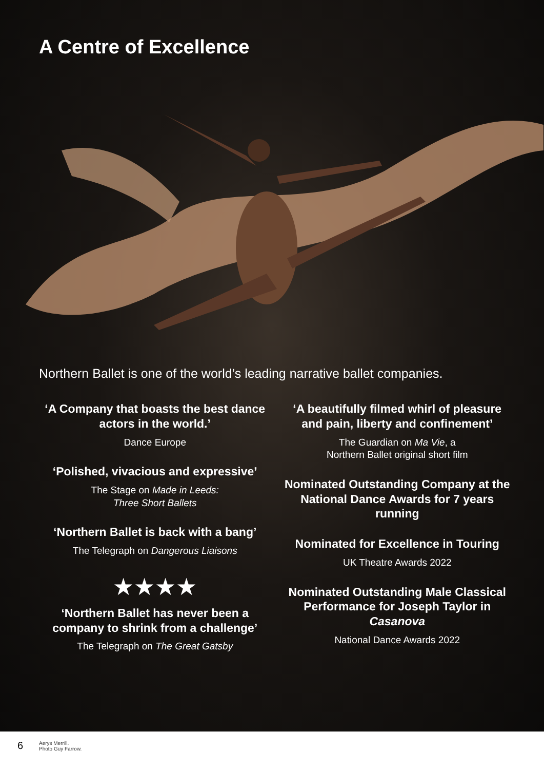A Centre of Excellence
Northern Ballet is one of the world’s leading narrative ballet companies.
‘A Company that boasts the best dance actors in the world.’
Dance Europe
‘Polished, vivacious and expressive’
The Stage on Made in Leeds:
Three Short Ballets
‘Northern Ballet is back with a bang’
The Telegraph on Dangerous Liaisons
★★★★
‘Northern Ballet has never been a company to shrink from a challenge’
The Telegraph on The Great Gatsby
‘A beautifully filmed whirl of pleasure and pain, liberty and confinement’
The Guardian on Ma Vie, a
Northern Ballet original short film
Nominated Outstanding Company at the National Dance Awards for 7 years running
Nominated for Excellence in Touring
UK Theatre Awards 2022
Nominated Outstanding Male Classical Performance for Joseph Taylor in Casanova
National Dance Awards 2022
6
Aerys Merrill.
Photo Guy Farrow.